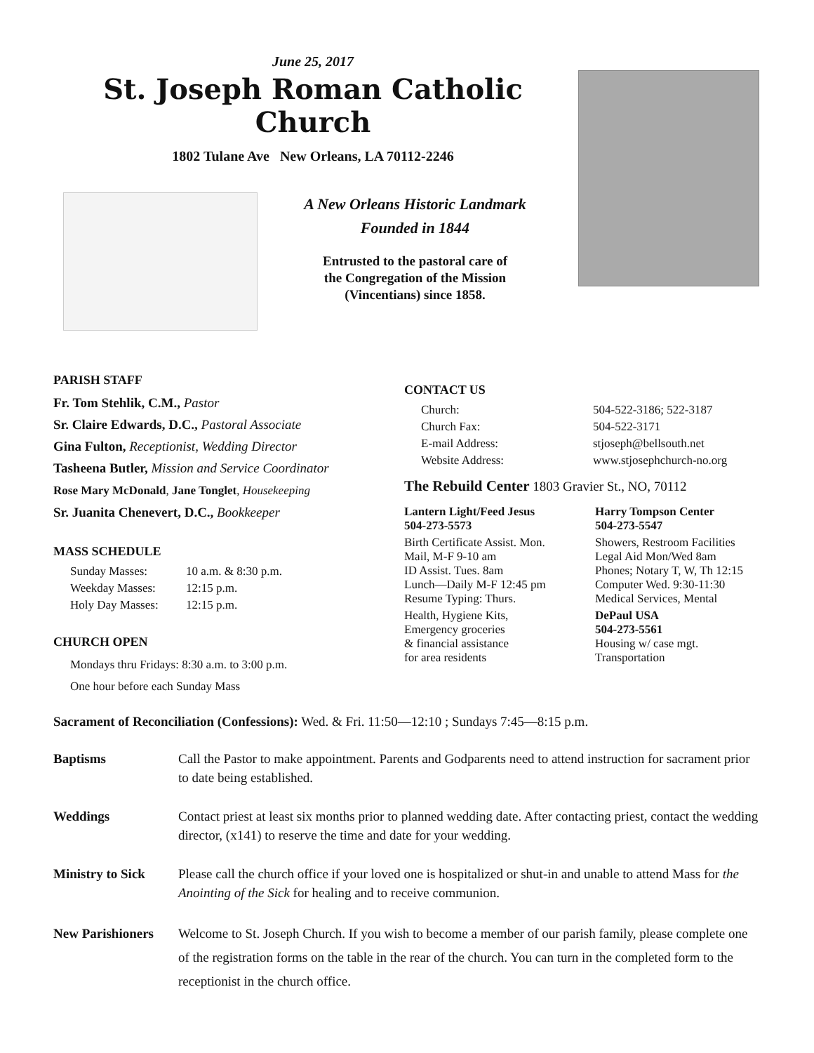June 25, 2017
St. Joseph Roman Catholic Church
1802 Tulane Ave New Orleans, LA 70112-2246
A New Orleans Historic Landmark
Founded in 1844
Entrusted to the pastoral care of
the Congregation of the Mission
(Vincentians) since 1858.
PARISH STAFF
Fr. Tom Stehlik, C.M., Pastor
Sr. Claire Edwards, D.C., Pastoral Associate
Gina Fulton, Receptionist, Wedding Director
Tasheena Butler, Mission and Service Coordinator
Rose Mary McDonald, Jane Tonglet, Housekeeping
Sr. Juanita Chenevert, D.C., Bookkeeper
MASS SCHEDULE
| Sunday Masses: | 10 a.m. & 8:30 p.m. |
| Weekday Masses: | 12:15 p.m. |
| Holy Day Masses: | 12:15 p.m. |
CHURCH OPEN
Mondays thru Fridays: 8:30 a.m. to 3:00 p.m.
One hour before each Sunday Mass
CONTACT US
| Church: | 504-522-3186; 522-3187 |
| Church Fax: | 504-522-3171 |
| E-mail Address: | stjoseph@bellsouth.net |
| Website Address: | www.stjosephchurch-no.org |
The Rebuild Center 1803 Gravier St., NO, 70112
| Lantern Light/Feed Jesus 504-273-5573 | Harry Tompson Center 504-273-5547 |
| Birth Certificate Assist. Mon. Mail, M-F 9-10 am ID Assist. Tues. 8am Lunch—Daily M-F 12:45 pm Resume Typing: Thurs. | Showers, Restroom Facilities Legal Aid Mon/Wed 8am Phones; Notary T, W, Th 12:15 Computer Wed. 9:30-11:30 Medical Services, Mental |
| Health, Hygiene Kits, Emergency groceries & financial assistance for area residents | DePaul USA 504-273-5561 Housing w/ case mgt. Transportation |
Sacrament of Reconciliation (Confessions): Wed. & Fri. 11:50—12:10 ; Sundays 7:45—8:15 p.m.
Baptisms Call the Pastor to make appointment. Parents and Godparents need to attend instruction for sacrament prior to date being established.
Weddings Contact priest at least six months prior to planned wedding date. After contacting priest, contact the wedding director, (x141) to reserve the time and date for your wedding.
Ministry to Sick Please call the church office if your loved one is hospitalized or shut-in and unable to attend Mass for the Anointing of the Sick for healing and to receive communion.
New Parishioners Welcome to St. Joseph Church. If you wish to become a member of our parish family, please complete one of the registration forms on the table in the rear of the church. You can turn in the completed form to the receptionist in the church office.